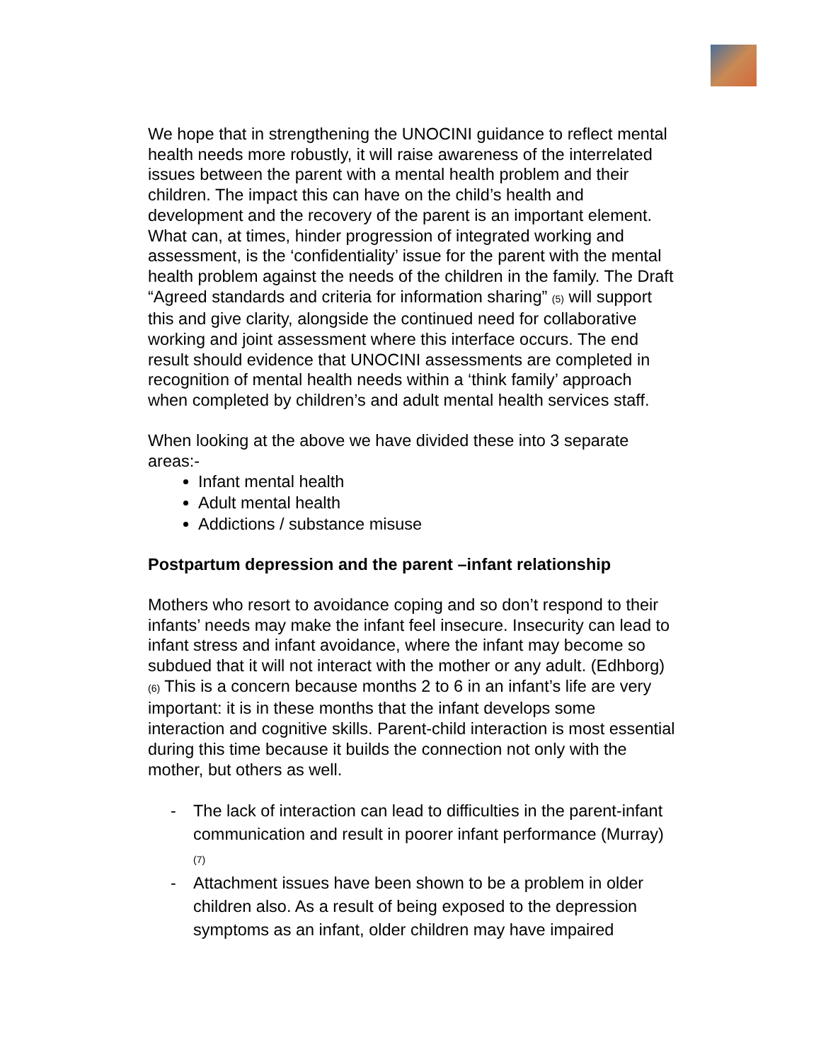We hope that in strengthening the UNOCINI guidance to reflect mental health needs more robustly, it will raise awareness of the interrelated issues between the parent with a mental health problem and their children. The impact this can have on the child’s health and development and the recovery of the parent is an important element. What can, at times, hinder progression of integrated working and assessment, is the ‘confidentiality’ issue for the parent with the mental health problem against the needs of the children in the family. The Draft “Agreed standards and criteria for information sharing” (5) will support this and give clarity, alongside the continued need for collaborative working and joint assessment where this interface occurs. The end result should evidence that UNOCINI assessments are completed in recognition of mental health needs within a ‘think family’ approach when completed by children’s and adult mental health services staff.
When looking at the above we have divided these into 3 separate areas:-
Infant mental health
Adult mental health
Addictions / substance misuse
Postpartum depression and the parent –infant relationship
Mothers who resort to avoidance coping and so don’t respond to their infants’ needs may make the infant feel insecure. Insecurity can lead to infant stress and infant avoidance, where the infant may become so subdued that it will not interact with the mother or any adult. (Edhborg) (6) This is a concern because months 2 to 6 in an infant’s life are very important: it is in these months that the infant develops some interaction and cognitive skills. Parent-child interaction is most essential during this time because it builds the connection not only with the mother, but others as well.
- The lack of interaction can lead to difficulties in the parent-infant communication and result in poorer infant performance (Murray) (7)
- Attachment issues have been shown to be a problem in older children also. As a result of being exposed to the depression symptoms as an infant, older children may have impaired